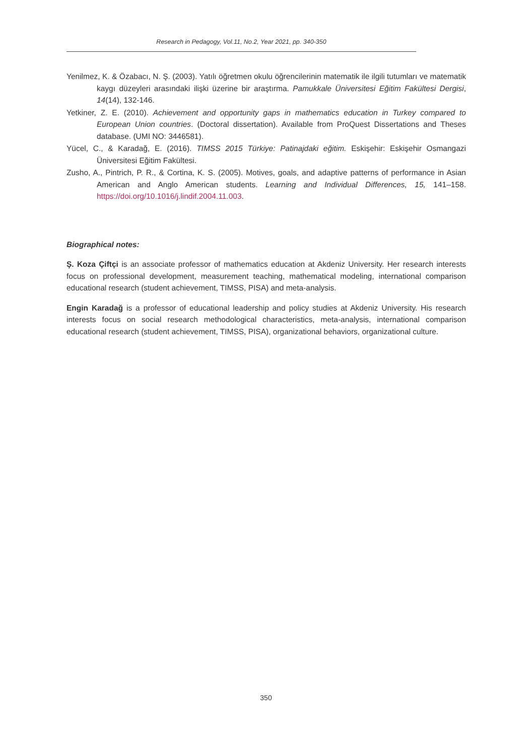Research in Pedagogy, Vol.11, No.2, Year 2021, pp. 340-350
Yenilmez, K. & Özabacı, N. Ş. (2003). Yatılı öğretmen okulu öğrencilerinin matematik ile ilgili tutumları ve matematik kaygı düzeyleri arasındaki ilişki üzerine bir araştırma. Pamukkale Üniversitesi Eğitim Fakültesi Dergisi, 14(14), 132-146.
Yetkiner, Z. E. (2010). Achievement and opportunity gaps in mathematics education in Turkey compared to European Union countries. (Doctoral dissertation). Available from ProQuest Dissertations and Theses database. (UMI NO: 3446581).
Yücel, C., & Karadağ, E. (2016). TIMSS 2015 Türkiye: Patinajdaki eğitim. Eskişehir: Eskişehir Osmangazi Üniversitesi Eğitim Fakültesi.
Zusho, A., Pintrich, P. R., & Cortina, K. S. (2005). Motives, goals, and adaptive patterns of performance in Asian American and Anglo American students. Learning and Individual Differences, 15, 141–158. https://doi.org/10.1016/j.lindif.2004.11.003.
Biographical notes:
Ş. Koza Çiftçi is an associate professor of mathematics education at Akdeniz University. Her research interests focus on professional development, measurement teaching, mathematical modeling, international comparison educational research (student achievement, TIMSS, PISA) and meta-analysis.
Engin Karadağ is a professor of educational leadership and policy studies at Akdeniz University. His research interests focus on social research methodological characteristics, meta-analysis, international comparison educational research (student achievement, TIMSS, PISA), organizational behaviors, organizational culture.
350